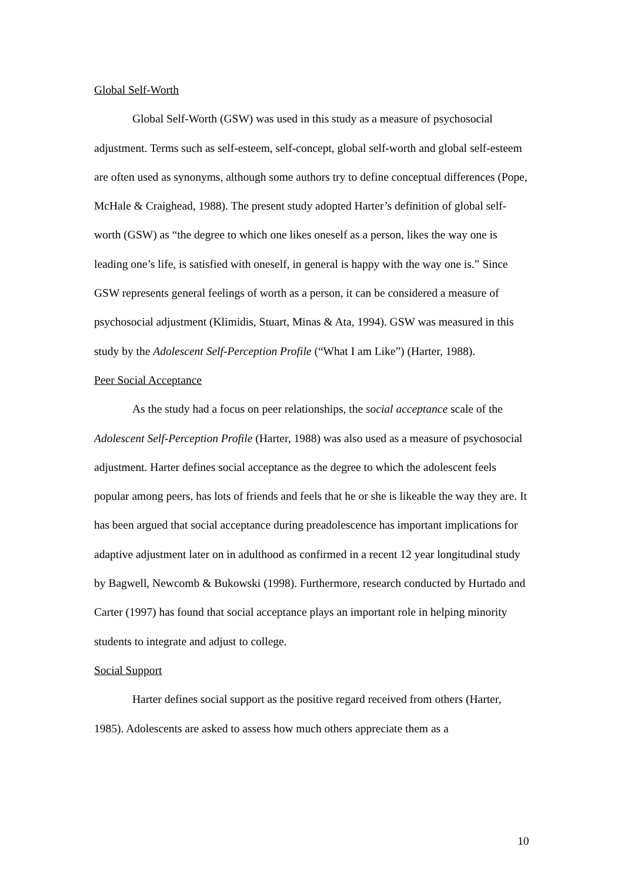Global Self-Worth
Global Self-Worth (GSW) was used in this study as a measure of psychosocial adjustment. Terms such as self-esteem, self-concept, global self-worth and global self-esteem are often used as synonyms, although some authors try to define conceptual differences (Pope, McHale & Craighead, 1988). The present study adopted Harter’s definition of global self-worth (GSW) as “the degree to which one likes oneself as a person, likes the way one is leading one’s life, is satisfied with oneself, in general is happy with the way one is.” Since GSW represents general feelings of worth as a person, it can be considered a measure of psychosocial adjustment (Klimidis, Stuart, Minas & Ata, 1994). GSW was measured in this study by the Adolescent Self-Perception Profile (“What I am Like”) (Harter, 1988).
Peer Social Acceptance
As the study had a focus on peer relationships, the social acceptance scale of the Adolescent Self-Perception Profile (Harter, 1988) was also used as a measure of psychosocial adjustment. Harter defines social acceptance as the degree to which the adolescent feels popular among peers, has lots of friends and feels that he or she is likeable the way they are. It has been argued that social acceptance during preadolescence has important implications for adaptive adjustment later on in adulthood as confirmed in a recent 12 year longitudinal study by Bagwell, Newcomb & Bukowski (1998). Furthermore, research conducted by Hurtado and Carter (1997) has found that social acceptance plays an important role in helping minority students to integrate and adjust to college.
Social Support
Harter defines social support as the positive regard received from others (Harter, 1985). Adolescents are asked to assess how much others appreciate them as a
10